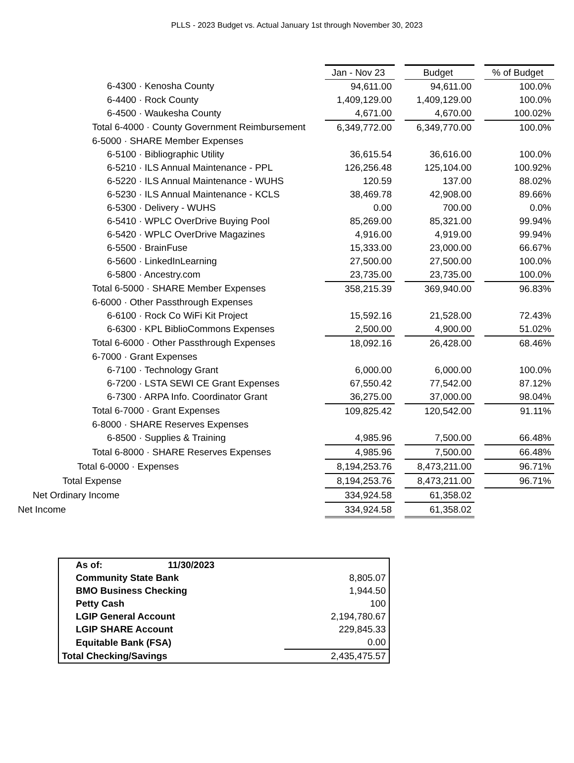PLLS - 2023 Budget vs. Actual January 1st through November 30, 2023
| | Jan - Nov 23 | | Budget | | % of Budget |
| 6-4300 · Kenosha County | 94,611.00 | | 94,611.00 | | 100.0% |
| 6-4400 · Rock County | 1,409,129.00 | | 1,409,129.00 | | 100.0% |
| 6-4500 · Waukesha County | 4,671.00 | | 4,670.00 | | 100.02% |
| Total 6-4000 · County Government Reimbursement | 6,349,772.00 | | 6,349,770.00 | | 100.0% |
| 6-5000 · SHARE Member Expenses | | | | | |
| 6-5100 · Bibliographic Utility | 36,615.54 | | 36,616.00 | | 100.0% |
| 6-5210 · ILS Annual Maintenance - PPL | 126,256.48 | | 125,104.00 | | 100.92% |
| 6-5220 · ILS Annual Maintenance - WUHS | 120.59 | | 137.00 | | 88.02% |
| 6-5230 · ILS Annual Maintenance - KCLS | 38,469.78 | | 42,908.00 | | 89.66% |
| 6-5300 · Delivery - WUHS | 0.00 | | 700.00 | | 0.0% |
| 6-5410 · WPLC OverDrive Buying Pool | 85,269.00 | | 85,321.00 | | 99.94% |
| 6-5420 · WPLC OverDrive Magazines | 4,916.00 | | 4,919.00 | | 99.94% |
| 6-5500 · BrainFuse | 15,333.00 | | 23,000.00 | | 66.67% |
| 6-5600 · LinkedInLearning | 27,500.00 | | 27,500.00 | | 100.0% |
| 6-5800 · Ancestry.com | 23,735.00 | | 23,735.00 | | 100.0% |
| Total 6-5000 · SHARE Member Expenses | 358,215.39 | | 369,940.00 | | 96.83% |
| 6-6000 · Other Passthrough Expenses | | | | | |
| 6-6100 · Rock Co WiFi Kit Project | 15,592.16 | | 21,528.00 | | 72.43% |
| 6-6300 · KPL BiblioCommons Expenses | 2,500.00 | | 4,900.00 | | 51.02% |
| Total 6-6000 · Other Passthrough Expenses | 18,092.16 | | 26,428.00 | | 68.46% |
| 6-7000 · Grant Expenses | | | | | |
| 6-7100 · Technology Grant | 6,000.00 | | 6,000.00 | | 100.0% |
| 6-7200 · LSTA SEWI CE Grant Expenses | 67,550.42 | | 77,542.00 | | 87.12% |
| 6-7300 · ARPA Info. Coordinator Grant | 36,275.00 | | 37,000.00 | | 98.04% |
| Total 6-7000 · Grant Expenses | 109,825.42 | | 120,542.00 | | 91.11% |
| 6-8000 · SHARE Reserves Expenses | | | | | |
| 6-8500 · Supplies & Training | 4,985.96 | | 7,500.00 | | 66.48% |
| Total 6-8000 · SHARE Reserves Expenses | 4,985.96 | | 7,500.00 | | 66.48% |
| Total 6-0000 · Expenses | 8,194,253.76 | | 8,473,211.00 | | 96.71% |
| Total Expense | 8,194,253.76 | | 8,473,211.00 | | 96.71% |
| Net Ordinary Income | 334,924.58 | | 61,358.02 | | |
| Net Income | 334,924.58 | | 61,358.02 | | |
| As of: | 11/30/2023 | |
| Community State Bank | | 8,805.07 |
| BMO Business Checking | | 1,944.50 |
| Petty Cash | | 100 |
| LGIP General Account | | 2,194,780.67 |
| LGIP SHARE Account | | 229,845.33 |
| Equitable Bank (FSA) | | 0.00 |
| Total Checking/Savings | | 2,435,475.57 |